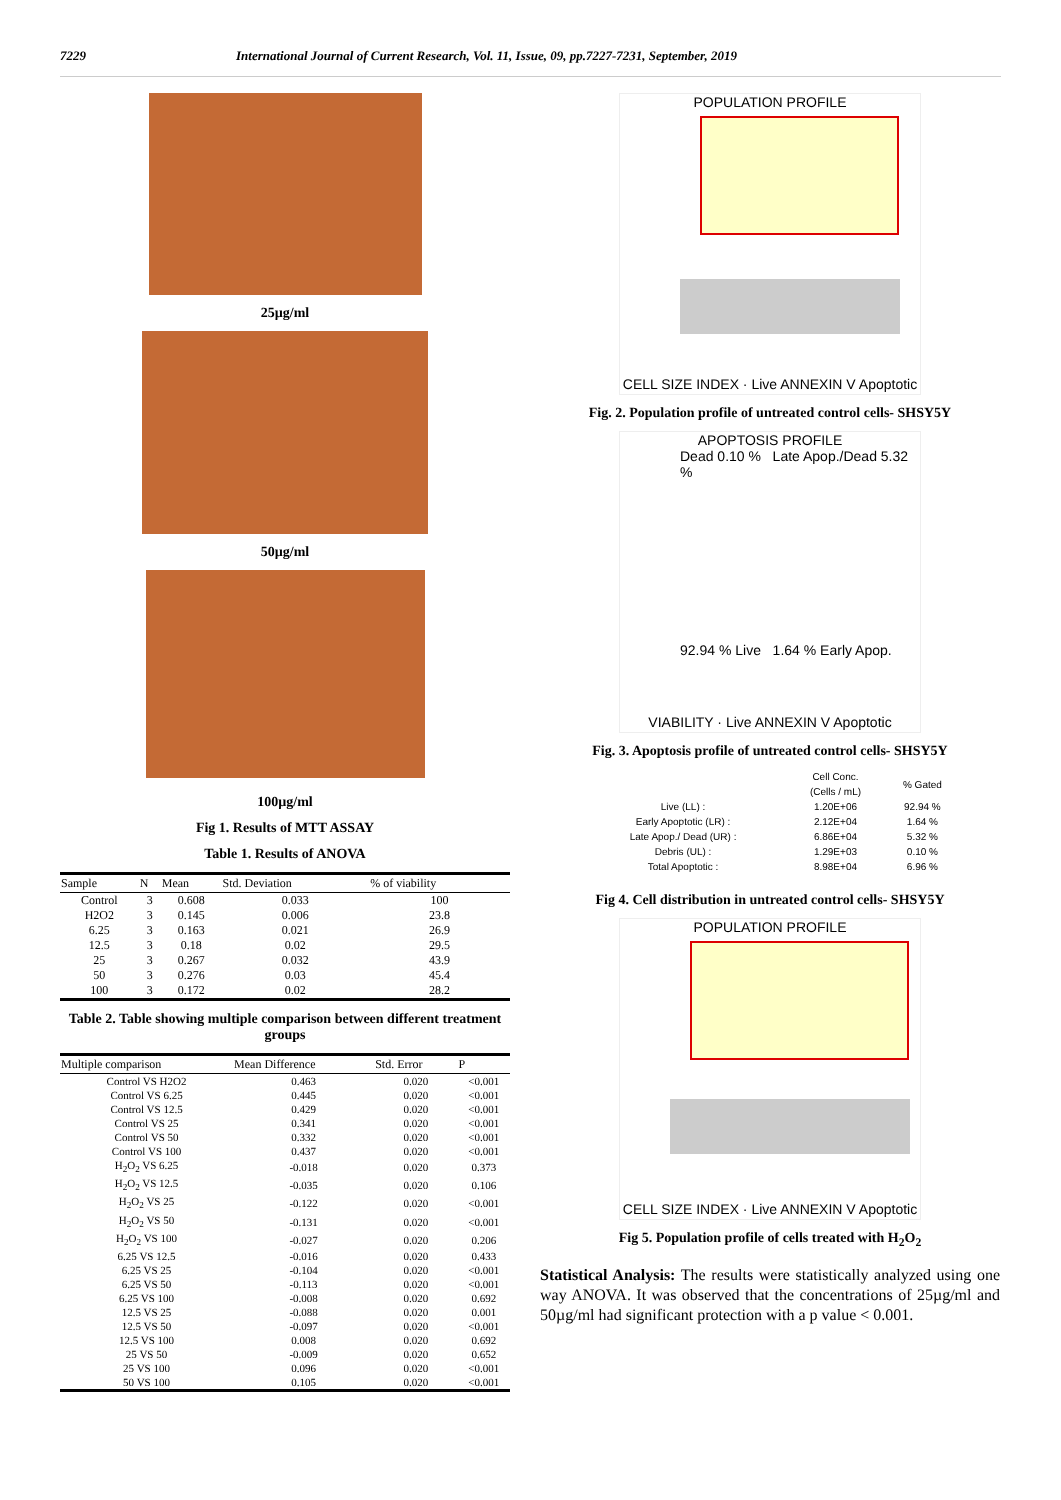7229 International Journal of Current Research, Vol. 11, Issue, 09, pp.7227-7231, September, 2019
25µg/ml
50µg/ml
100µg/ml
Fig 1. Results of MTT ASSAY
Table 1. Results of ANOVA
| Sample | N | Mean | Std. Deviation | % of viability |
| --- | --- | --- | --- | --- |
| Control | 3 | 0.608 | 0.033 | 100 |
| H2O2 | 3 | 0.145 | 0.006 | 23.8 |
| 6.25 | 3 | 0.163 | 0.021 | 26.9 |
| 12.5 | 3 | 0.18 | 0.02 | 29.5 |
| 25 | 3 | 0.267 | 0.032 | 43.9 |
| 50 | 3 | 0.276 | 0.03 | 45.4 |
| 100 | 3 | 0.172 | 0.02 | 28.2 |
Table 2. Table showing multiple comparison between different treatment groups
| Multiple comparison | Mean Difference | Std. Error | P |
| --- | --- | --- | --- |
| Control VS H2O2 | 0.463 | 0.020 | <0.001 |
| Control VS 6.25 | 0.445 | 0.020 | <0.001 |
| Control VS 12.5 | 0.429 | 0.020 | <0.001 |
| Control VS 25 | 0.341 | 0.020 | <0.001 |
| Control VS 50 | 0.332 | 0.020 | <0.001 |
| Control VS 100 | 0.437 | 0.020 | <0.001 |
| H<sub>2</sub>O<sub>2</sub> VS 6.25 | -0.018 | 0.020 | 0.373 |
| H<sub>2</sub>O<sub>2</sub> VS 12.5 | -0.035 | 0.020 | 0.106 |
| H<sub>2</sub>O<sub>2</sub> VS 25 | -0.122 | 0.020 | <0.001 |
| H<sub>2</sub>O<sub>2</sub> VS 50 | -0.131 | 0.020 | <0.001 |
| H<sub>2</sub>O<sub>2</sub> VS 100 | -0.027 | 0.020 | 0.206 |
| 6.25 VS 12.5 | -0.016 | 0.020 | 0.433 |
| 6.25 VS 25 | -0.104 | 0.020 | <0.001 |
| 6.25 VS 50 | -0.113 | 0.020 | <0.001 |
| 6.25 VS 100 | -0.008 | 0.020 | 0.692 |
| 12.5 VS 25 | -0.088 | 0.020 | 0.001 |
| 12.5 VS 50 | -0.097 | 0.020 | <0.001 |
| 12.5 VS 100 | 0.008 | 0.020 | 0.692 |
| 25 VS 50 | -0.009 | 0.020 | 0.652 |
| 25 VS 100 | 0.096 | 0.020 | <0.001 |
| 50 VS 100 | 0.105 | 0.020 | <0.001 |
POPULATION PROFILE
CELL SIZE INDEX · Live ANNEXIN V Apoptotic
Fig. 2. Population profile of untreated control cells- SHSY5Y
APOPTOSIS PROFILE
Dead 0.10 % Late Apop./Dead 5.32 %
92.94 % Live 1.64 % Early Apop.
VIABILITY · Live ANNEXIN V Apoptotic
Fig. 3. Apoptosis profile of untreated control cells- SHSY5Y
| | Cell Conc. (Cells / mL) | % Gated |
| Live (LL) : | 1.20E+06 | 92.94 % |
| Early Apoptotic (LR) : | 2.12E+04 | 1.64 % |
| Late Apop./ Dead (UR) : | 6.86E+04 | 5.32 % |
| Debris (UL) : | 1.29E+03 | 0.10 % |
| Total Apoptotic : | 8.98E+04 | 6.96 % |
Fig 4. Cell distribution in untreated control cells- SHSY5Y
POPULATION PROFILE
CELL SIZE INDEX · Live ANNEXIN V Apoptotic
Fig 5. Population profile of cells treated with H<sub>2</sub>O<sub>2</sub>
Statistical Analysis: The results were statistically analyzed using one way ANOVA. It was observed that the concentrations of 25µg/ml and 50µg/ml had significant protection with a p value < 0.001.